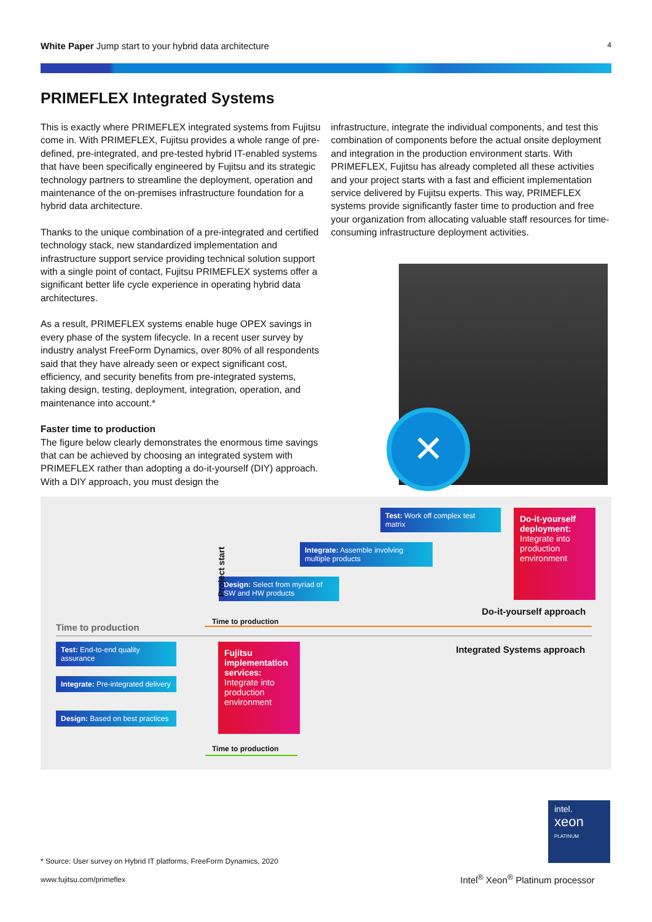White Paper Jump start to your hybrid data architecture
4
PRIMEFLEX Integrated Systems
This is exactly where PRIMEFLEX integrated systems from Fujitsu come in. With PRIMEFLEX, Fujitsu provides a whole range of pre-defined, pre-integrated, and pre-tested hybrid IT-enabled systems that have been specifically engineered by Fujitsu and its strategic technology partners to streamline the deployment, operation and maintenance of the on-premises infrastructure foundation for a hybrid data architecture.
Thanks to the unique combination of a pre-integrated and certified technology stack, new standardized implementation and infrastructure support service providing technical solution support with a single point of contact, Fujitsu PRIMEFLEX systems offer a significant better life cycle experience in operating hybrid data architectures.
As a result, PRIMEFLEX systems enable huge OPEX savings in every phase of the system lifecycle. In a recent user survey by industry analyst FreeForm Dynamics, over 80% of all respondents said that they have already seen or expect significant cost, efficiency, and security benefits from pre-integrated systems, taking design, testing, deployment, integration, operation, and maintenance into account.*
Faster time to production
The figure below clearly demonstrates the enormous time savings that can be achieved by choosing an integrated system with PRIMEFLEX rather than adopting a do-it-yourself (DIY) approach. With a DIY approach, you must design the
infrastructure, integrate the individual components, and test this combination of components before the actual onsite deployment and integration in the production environment starts. With PRIMEFLEX, Fujitsu has already completed all these activities and your project starts with a fast and efficient implementation service delivered by Fujitsu experts. This way, PRIMEFLEX systems provide significantly faster time to production and free your organization from allocating valuable staff resources for time-consuming infrastructure deployment activities.
✕
Test: Work off complex test matrix
Integrate: Assemble involving multiple products
Design: Select from myriad of SW and HW products
Do-it-yourself deployment: Integrate into production environment
Project start
Do-it-yourself approach
Time to production
Time to production
Integrated Systems approach
Test: End-to-end quality assurance
Integrate: Pre-integrated delivery
Design: Based on best practices
Fujitsu implementation services: Integrate into production environment
Time to production
intel.
xeon
PLATINUM
* Source: User survey on Hybrid IT platforms, FreeForm Dynamics, 2020
www.fujitsu.com/primeflex
Intel<sup>®</sup> Xeon<sup>®</sup> Platinum processor